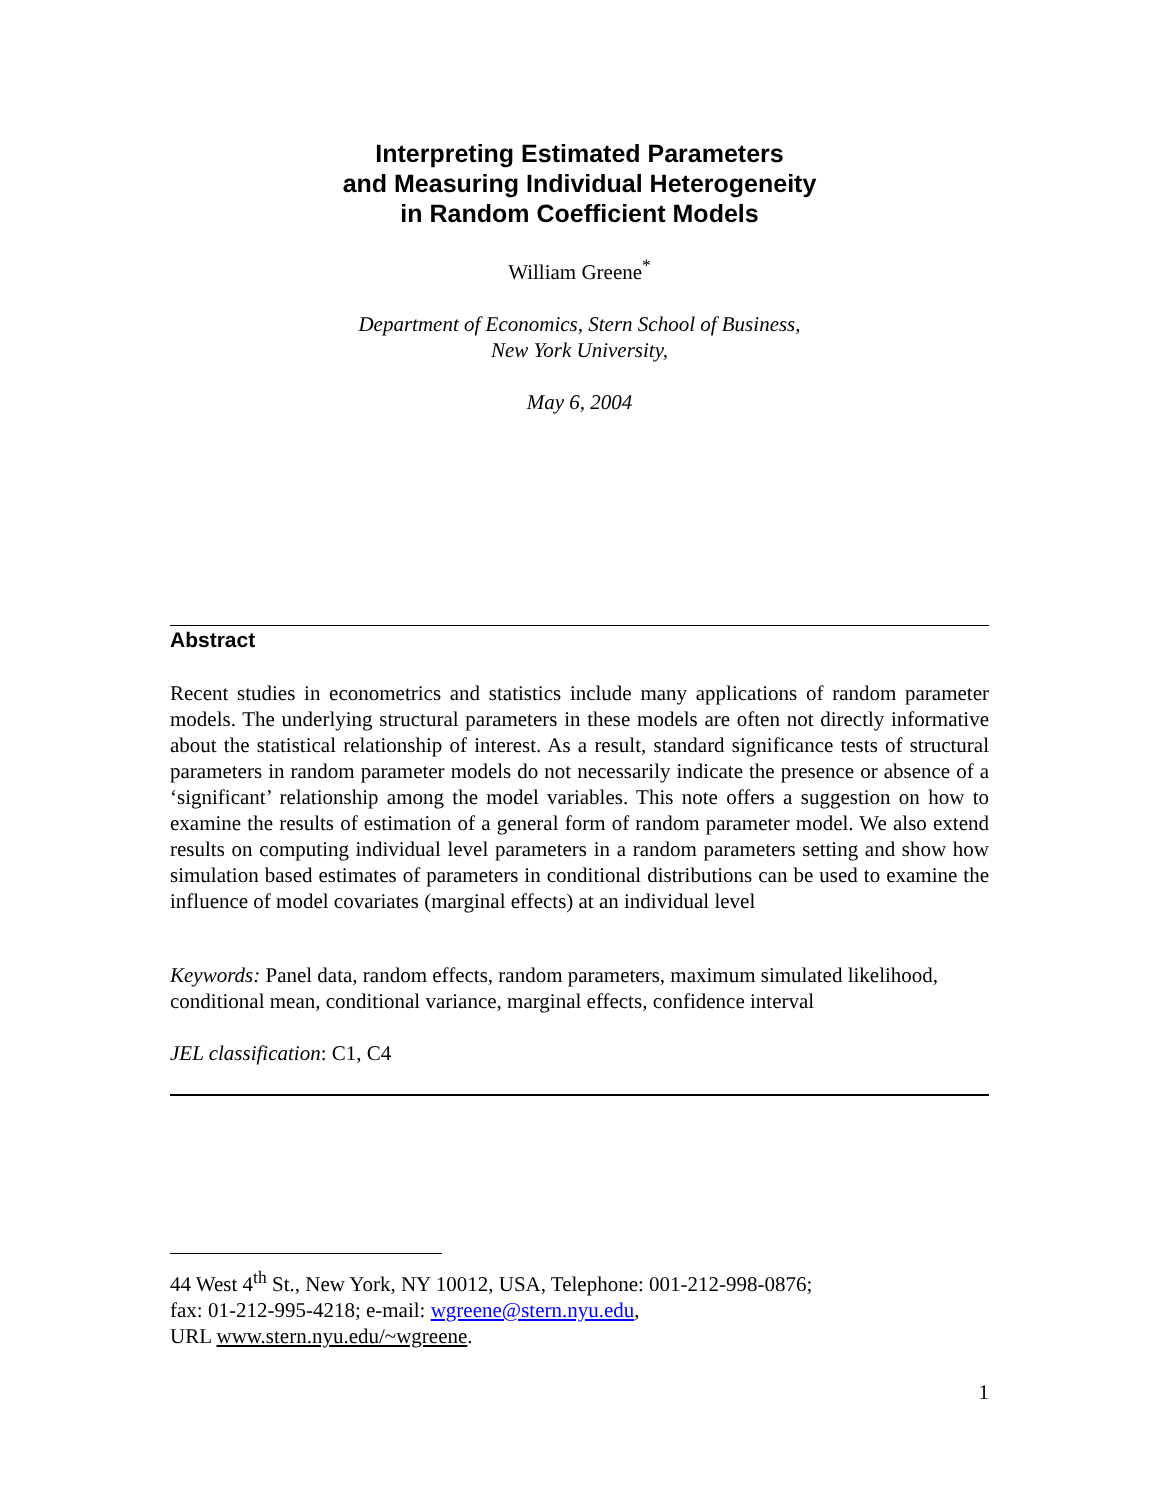Interpreting Estimated Parameters
and Measuring Individual Heterogeneity
in Random Coefficient Models
William Greene<sup>*</sup>
Department of Economics, Stern School of Business,
New York University,
May 6, 2004
Abstract
Recent studies in econometrics and statistics include many applications of random parameter models. The underlying structural parameters in these models are often not directly informative about the statistical relationship of interest. As a result, standard significance tests of structural parameters in random parameter models do not necessarily indicate the presence or absence of a ‘significant’ relationship among the model variables. This note offers a suggestion on how to examine the results of estimation of a general form of random parameter model. We also extend results on computing individual level parameters in a random parameters setting and show how simulation based estimates of parameters in conditional distributions can be used to examine the influence of model covariates (marginal effects) at an individual level
Keywords: Panel data, random effects, random parameters, maximum simulated likelihood, conditional mean, conditional variance, marginal effects, confidence interval
JEL classification: C1, C4
44 West 4<sup>th</sup> St., New York, NY 10012, USA, Telephone: 001-212-998-0876;
fax: 01-212-995-4218; e-mail: wgreene@stern.nyu.edu,
URL www.stern.nyu.edu/~wgreene.
1